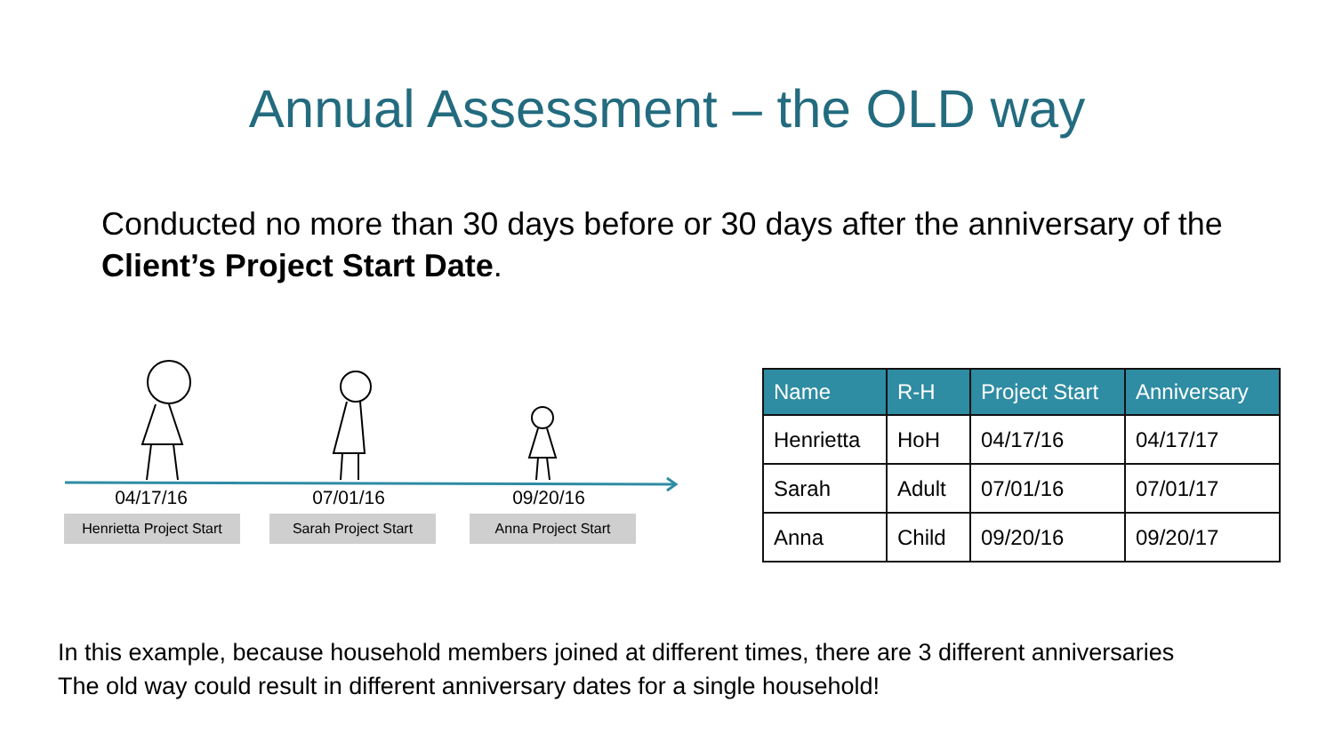Annual Assessment – the OLD way
Conducted no more than 30 days before or 30 days after the anniversary of the Client’s Project Start Date.
04/17/16
07/01/16
09/20/16
Henrietta Project Start
Sarah Project Start Anna Project Start
| Name | R-H | Project Start | Anniversary |
| --- | --- | --- | --- |
| Henrietta | HoH | 04/17/16 | 04/17/17 |
| Sarah | Adult | 07/01/16 | 07/01/17 |
| Anna | Child | 09/20/16 | 09/20/17 |
In this example, because household members joined at different times, there are 3 different anniversaries
The old way could result in different anniversary dates for a single household!